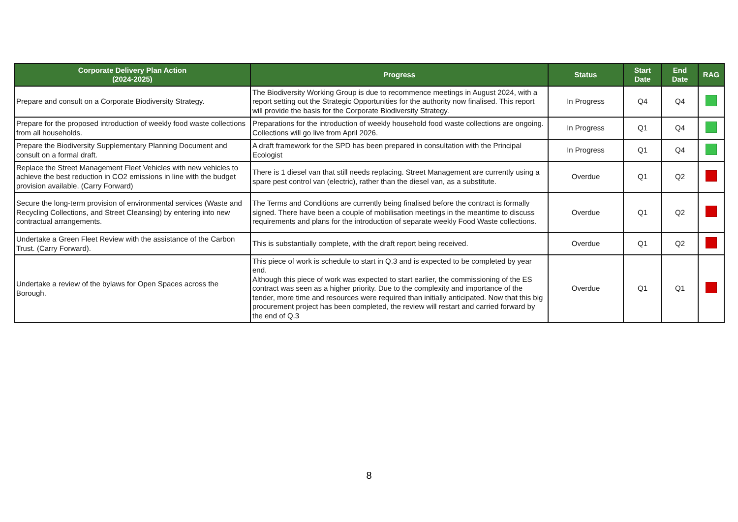| Corporate Delivery Plan Action (2024-2025) | Progress | Status | Start Date | End Date | RAG |
| --- | --- | --- | --- | --- | --- |
| Prepare and consult on a Corporate Biodiversity Strategy. | The Biodiversity Working Group is due to recommence meetings in August 2024, with a report setting out the Strategic Opportunities for the authority now finalised. This report will provide the basis for the Corporate Biodiversity Strategy. | In Progress | Q4 | Q4 | |
| Prepare for the proposed introduction of weekly food waste collections from all households. | Preparations for the introduction of weekly household food waste collections are ongoing. Collections will go live from April 2026. | In Progress | Q1 | Q4 | |
| Prepare the Biodiversity Supplementary Planning Document and consult on a formal draft. | A draft framework for the SPD has been prepared in consultation with the Principal Ecologist | In Progress | Q1 | Q4 | |
| Replace the Street Management Fleet Vehicles with new vehicles to achieve the best reduction in CO2 emissions in line with the budget provision available. (Carry Forward) | There is 1 diesel van that still needs replacing. Street Management are currently using a spare pest control van (electric), rather than the diesel van, as a substitute. | Overdue | Q1 | Q2 | |
| Secure the long-term provision of environmental services (Waste and Recycling Collections, and Street Cleansing) by entering into new contractual arrangements. | The Terms and Conditions are currently being finalised before the contract is formally signed. There have been a couple of mobilisation meetings in the meantime to discuss requirements and plans for the introduction of separate weekly Food Waste collections. | Overdue | Q1 | Q2 | |
| Undertake a Green Fleet Review with the assistance of the Carbon Trust. (Carry Forward). | This is substantially complete, with the draft report being received. | Overdue | Q1 | Q2 | |
| Undertake a review of the bylaws for Open Spaces across the Borough. | This piece of work is schedule to start in Q.3 and is expected to be completed by year end. Although this piece of work was expected to start earlier, the commissioning of the ES contract was seen as a higher priority. Due to the complexity and importance of the tender, more time and resources were required than initially anticipated. Now that this big procurement project has been completed, the review will restart and carried forward by the end of Q.3 | Overdue | Q1 | Q1 | |
8